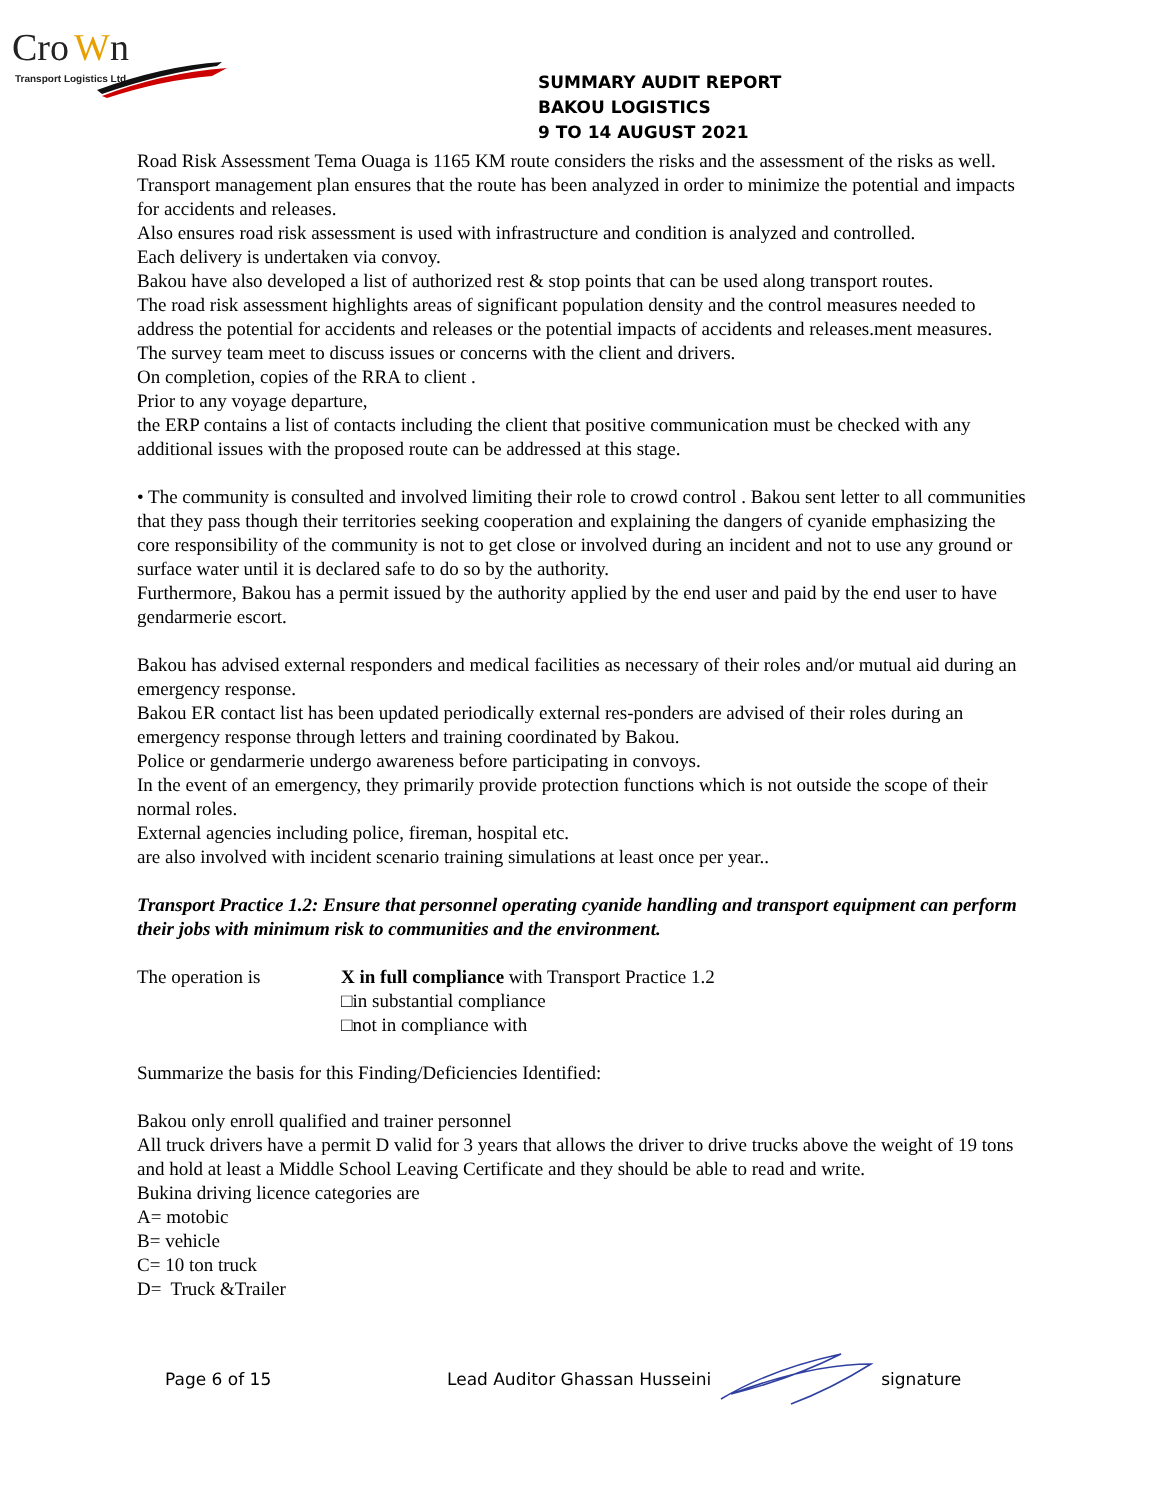Cro
W
n
Transport Logistics Ltd
SUMMARY AUDIT REPORT
BAKOU LOGISTICS
9 TO 14 AUGUST 2021
Road Risk Assessment Tema Ouaga is 1165 KM route considers the risks and the assessment of the risks as well.
Transport management plan ensures that the route has been analyzed in order to minimize the potential and impacts for accidents and releases.
Also ensures road risk assessment is used with infrastructure and condition is analyzed and controlled.
Each delivery is undertaken via convoy.
Bakou have also developed a list of authorized rest & stop points that can be used along transport routes.
The road risk assessment highlights areas of significant population density and the control measures needed to address the potential for accidents and releases or the potential impacts of accidents and releases.ment measures.
The survey team meet to discuss issues or concerns with the client and drivers.
On completion, copies of the RRA to client .
Prior to any voyage departure,
the ERP contains a list of contacts including the client that positive communication must be checked with any additional issues with the proposed route can be addressed at this stage.
• The community is consulted and involved limiting their role to crowd control . Bakou sent letter to all communities that they pass though their territories seeking cooperation and explaining the dangers of cyanide emphasizing the core responsibility of the community is not to get close or involved during an incident and not to use any ground or surface water until it is declared safe to do so by the authority.
Furthermore, Bakou has a permit issued by the authority applied by the end user and paid by the end user to have gendarmerie escort.
Bakou has advised external responders and medical facilities as necessary of their roles and/or mutual aid during an emergency response.
Bakou ER contact list has been updated periodically external res-ponders are advised of their roles during an emergency response through letters and training coordinated by Bakou.
Police or gendarmerie undergo awareness before participating in convoys.
In the event of an emergency, they primarily provide protection functions which is not outside the scope of their normal roles.
External agencies including police, fireman, hospital etc.
are also involved with incident scenario training simulations at least once per year..
Transport Practice 1.2: Ensure that personnel operating cyanide handling and transport equipment can perform their jobs with minimum risk to communities and the environment.
The operation is X in full compliance with Transport Practice 1.2
□in substantial compliance
□not in compliance with
Summarize the basis for this Finding/Deficiencies Identified:
Bakou only enroll qualified and trainer personnel
All truck drivers have a permit D valid for 3 years that allows the driver to drive trucks above the weight of 19 tons and hold at least a Middle School Leaving Certificate and they should be able to read and write.
Bukina driving licence categories are
A= motobic
B= vehicle
C= 10 ton truck
D= Truck &Trailer
Page 6 of 15 Lead Auditor Ghassan Husseini signature